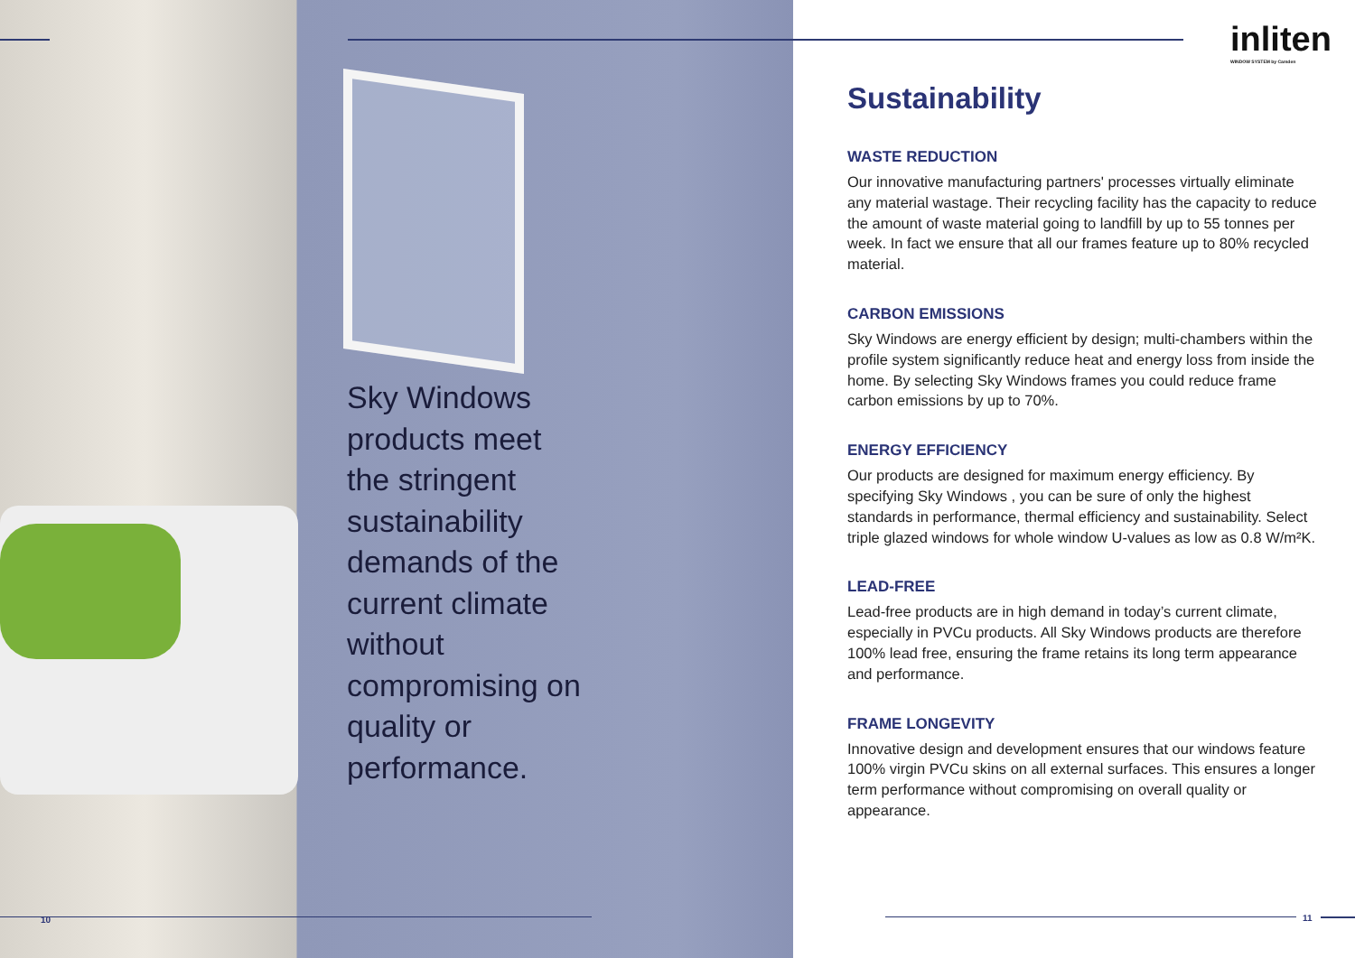inliten
WINDOW SYSTEM by Camden
Sky Windows products meet the stringent sustainability demands of the current climate without compromising on quality or performance.
Sustainability
WASTE REDUCTION
Our innovative manufacturing partners' processes virtually eliminate any material wastage. Their recycling facility has the capacity to reduce the amount of waste material going to landfill by up to 55 tonnes per week. In fact we ensure that all our frames feature up to 80% recycled material.
CARBON EMISSIONS
Sky Windows are energy efficient by design; multi-chambers within the profile system significantly reduce heat and energy loss from inside the home. By selecting Sky Windows frames you could reduce frame carbon emissions by up to 70%.
ENERGY EFFICIENCY
Our products are designed for maximum energy efficiency. By specifying Sky Windows , you can be sure of only the highest standards in performance, thermal efficiency and sustainability. Select triple glazed windows for whole window U-values as low as 0.8 W/m²K.
LEAD-FREE
Lead-free products are in high demand in today’s current climate, especially in PVCu products. All Sky Windows products are therefore 100% lead free, ensuring the frame retains its long term appearance and performance.
FRAME LONGEVITY
Innovative design and development ensures that our windows feature 100% virgin PVCu skins on all external surfaces. This ensures a longer term performance without compromising on overall quality or appearance.
10 11